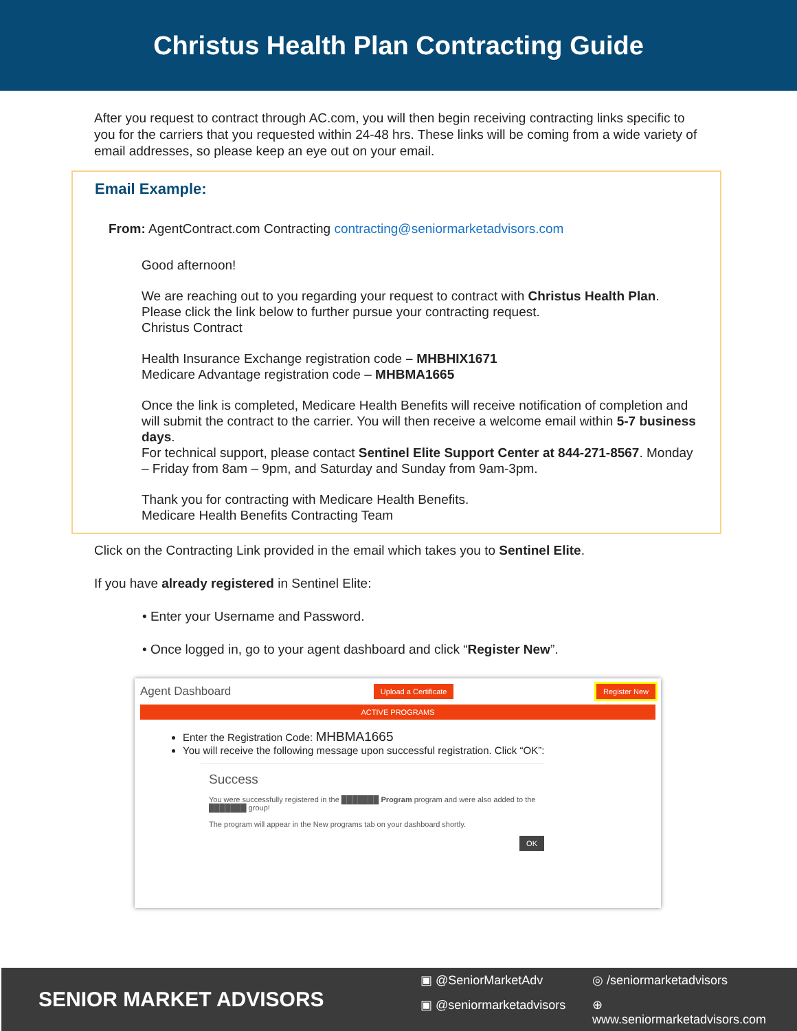Christus Health Plan Contracting Guide
After you request to contract through AC.com, you will then begin receiving contracting links specific to you for the carriers that you requested within 24-48 hrs. These links will be coming from a wide variety of email addresses, so please keep an eye out on your email.
Email Example:
From: AgentContract.com Contracting contracting@seniormarketadvisors.com
Good afternoon!
We are reaching out to you regarding your request to contract with Christus Health Plan.
Please click the link below to further pursue your contracting request.
Christus Contract
Health Insurance Exchange registration code – MHBHIX1671
Medicare Advantage registration code – MHBMA1665
Once the link is completed, Medicare Health Benefits will receive notification of completion and will submit the contract to the carrier. You will then receive a welcome email within 5-7 business days.
For technical support, please contact Sentinel Elite Support Center at 844-271-8567. Monday – Friday from 8am – 9pm, and Saturday and Sunday from 9am-3pm.
Thank you for contracting with Medicare Health Benefits.
Medicare Health Benefits Contracting Team
Click on the Contracting Link provided in the email which takes you to Sentinel Elite.
If you have already registered in Sentinel Elite:
• Enter your Username and Password.
• Once logged in, go to your agent dashboard and click “Register New”.
Agent Dashboard Upload a Certificate Register New
ACTIVE PROGRAMS
Enter the Registration Code: MHBMA1665
You will receive the following message upon successful registration. Click “OK”:
Success
You were successfully registered in the ███████ Program program and were also added to the ███████ group!
The program will appear in the New programs tab on your dashboard shortly.
OK
SENIOR MARKET ADVISORS
▣ @SeniorMarketAdv ◎ /seniormarketadvisors ▣ @seniormarketadvisors ⊕ www.seniormarketadvisors.com